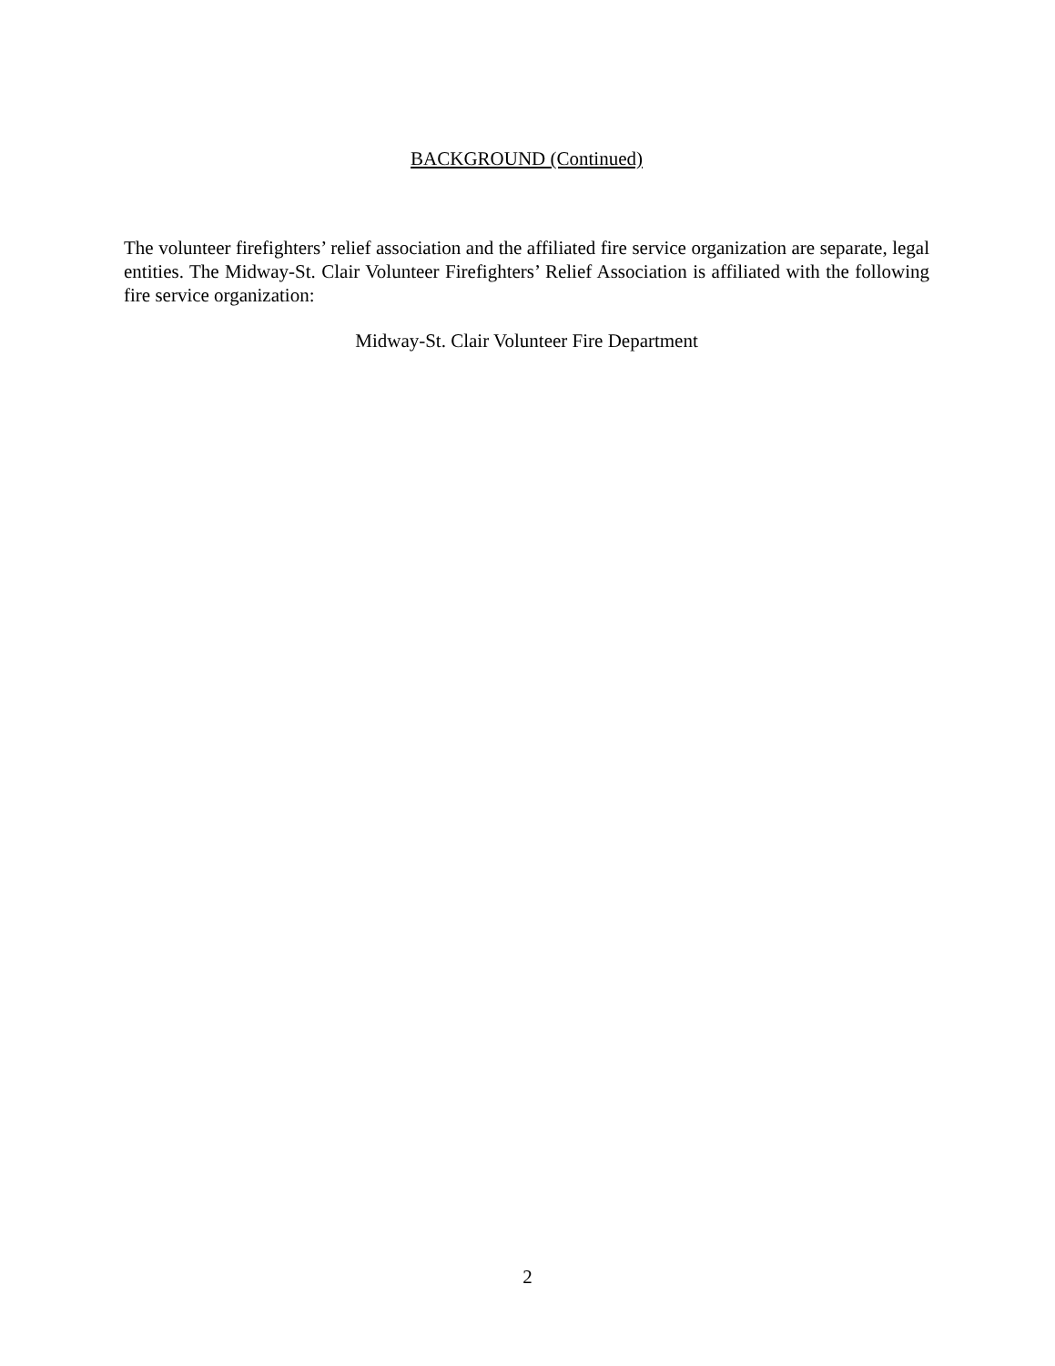BACKGROUND (Continued)
The volunteer firefighters’ relief association and the affiliated fire service organization are separate, legal entities. The Midway-St. Clair Volunteer Firefighters’ Relief Association is affiliated with the following fire service organization:
Midway-St. Clair Volunteer Fire Department
2